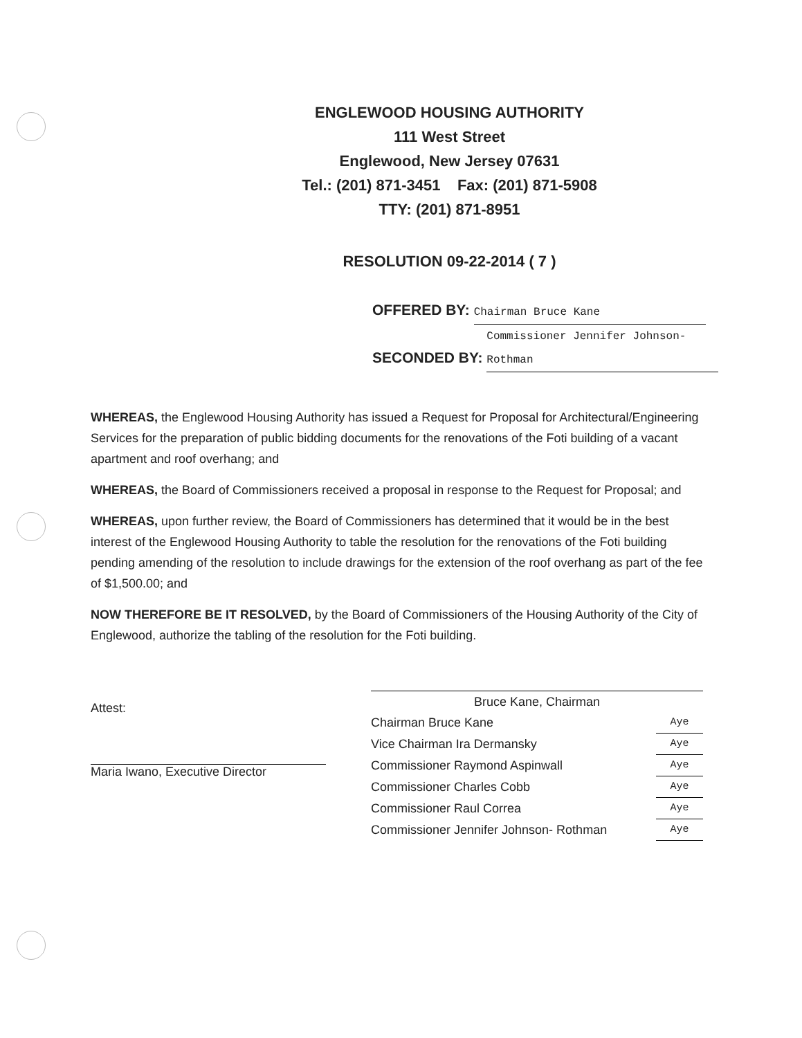ENGLEWOOD HOUSING AUTHORITY
111 West Street
Englewood, New Jersey 07631
Tel.: (201) 871-3451 Fax: (201) 871-5908
TTY: (201) 871-8951
RESOLUTION 09-22-2014 ( 7 )
OFFERED BY: Chairman Bruce Kane
SECONDED BY: Commissioner Jennifer Johnson-Rothman
WHEREAS, the Englewood Housing Authority has issued a Request for Proposal for Architectural/Engineering Services for the preparation of public bidding documents for the renovations of the Foti building of a vacant apartment and roof overhang; and
WHEREAS, the Board of Commissioners received a proposal in response to the Request for Proposal; and
WHEREAS, upon further review, the Board of Commissioners has determined that it would be in the best interest of the Englewood Housing Authority to table the resolution for the renovations of the Foti building pending amending of the resolution to include drawings for the extension of the roof overhang as part of the fee of $1,500.00; and
NOW THEREFORE BE IT RESOLVED, by the Board of Commissioners of the Housing Authority of the City of Englewood, authorize the tabling of the resolution for the Foti building.
Attest:
Maria Iwano, Executive Director
Bruce Kane, Chairman
Chairman Bruce Kane Aye
Vice Chairman Ira Dermansky Aye
Commissioner Raymond Aspinwall Aye
Commissioner Charles Cobb Aye
Commissioner Raul Correa Aye
Commissioner Jennifer Johnson- Rothman Aye